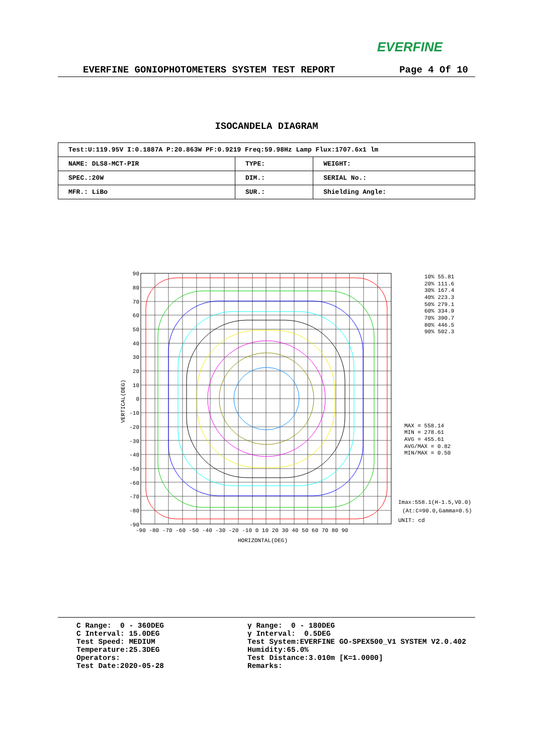EVERFINE
EVERFINE GONIOPHOTOMETERS SYSTEM TEST REPORT Page 4 Of 10
ISOCANDELA DIAGRAM
| Test:U:119.95V I:0.1887A P:20.863W PF:0.9219 Freq:59.98Hz Lamp Flux:1707.6x1 lm | | |
| NAME: DLS8-MCT-PIR | TYPE: | WEIGHT: |
| SPEC.:20W | DIM.: | SERIAL No.: |
| MFR.: LiBo | SUR.: | Shielding Angle: |
90
80
70
60
50
40
30
20
10
0
-10
-20
-30
-40
-50
-60
-70
-80
-90
-90 -80 -70 -60 -50 -40 -30 -20 -10 0 10 20 30 40 50 60 70 80 90
HORIZONTAL(DEG)
VERTICAL(DEG)
10% 55.81
20% 111.6
30% 167.4
40% 223.3
50% 279.1
60% 334.9
70% 390.7
80% 446.5
90% 502.3
MAX = 558.14
MIN = 278.61
AVG = 455.61
AVG/MAX = 0.82
MIN/MAX = 0.50
Imax:558.1(H-1.5,V0.0)
(At:C=90.0,Gamma=0.5)
UNIT: cd
C Range: 0 - 360DEG C Interval: 15.0DEG Test Speed: MEDIUM Temperature:25.3DEG Operators: Test Date:2020-05-28
γ Range: 0 - 180DEG γ Interval: 0.5DEG Test System:EVERFINE GO-SPEX500_V1 SYSTEM V2.0.402 Humidity:65.0% Test Distance:3.010m [K=1.0000] Remarks: